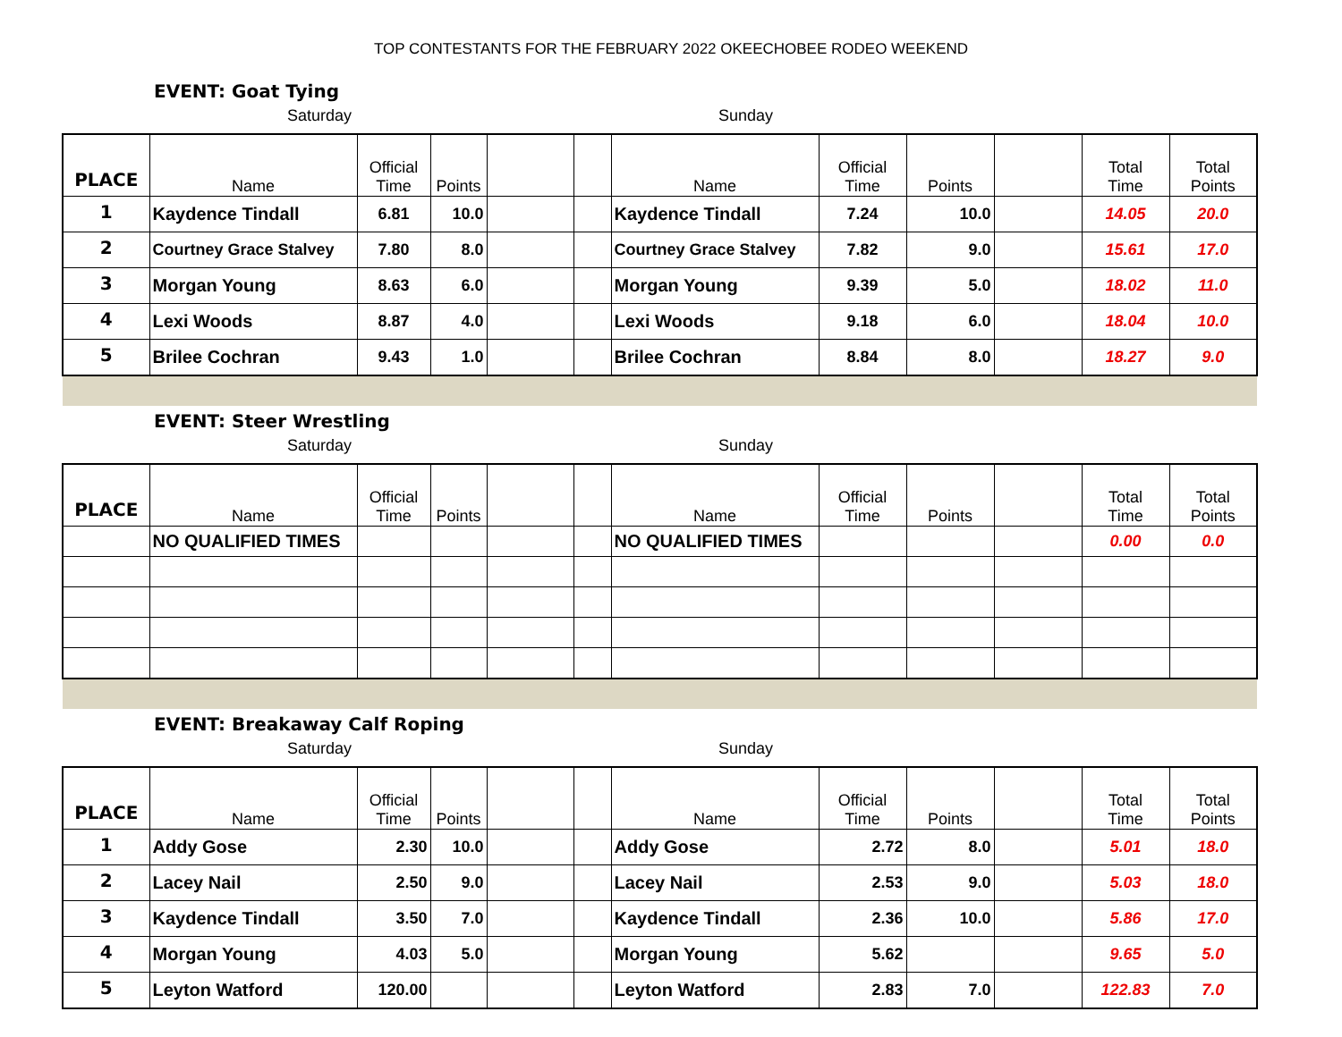TOP CONTESTANTS FOR THE FEBRUARY 2022 OKEECHOBEE RODEO WEEKEND
EVENT: Goat Tying
Saturday Sunday
| PLACE | Name | Official Time | Points | | | Name | Official Time | Points | | Total Time | Total Points |
| --- | --- | --- | --- | --- | --- | --- | --- | --- | --- | --- | --- |
| 1 | Kaydence Tindall | 6.81 | 10.0 | | | Kaydence Tindall | 7.24 | 10.0 | | 14.05 | 20.0 |
| 2 | Courtney Grace Stalvey | 7.80 | 8.0 | | | Courtney Grace Stalvey | 7.82 | 9.0 | | 15.61 | 17.0 |
| 3 | Morgan Young | 8.63 | 6.0 | | | Morgan Young | 9.39 | 5.0 | | 18.02 | 11.0 |
| 4 | Lexi Woods | 8.87 | 4.0 | | | Lexi Woods | 9.18 | 6.0 | | 18.04 | 10.0 |
| 5 | Brilee Cochran | 9.43 | 1.0 | | | Brilee Cochran | 8.84 | 8.0 | | 18.27 | 9.0 |
EVENT: Steer Wrestling
Saturday Sunday
| PLACE | Name | Official Time | Points | | | Name | Official Time | Points | | Total Time | Total Points |
| --- | --- | --- | --- | --- | --- | --- | --- | --- | --- | --- | --- |
| | NO QUALIFIED TIMES | | | | | NO QUALIFIED TIMES | | | | 0.00 | 0.0 |
EVENT: Breakaway Calf Roping
Saturday Sunday
| PLACE | Name | Official Time | Points | | | Name | Official Time | Points | | Total Time | Total Points |
| --- | --- | --- | --- | --- | --- | --- | --- | --- | --- | --- | --- |
| 1 | Addy Gose | 2.30 | 10.0 | | | Addy Gose | 2.72 | 8.0 | | 5.01 | 18.0 |
| 2 | Lacey Nail | 2.50 | 9.0 | | | Lacey Nail | 2.53 | 9.0 | | 5.03 | 18.0 |
| 3 | Kaydence Tindall | 3.50 | 7.0 | | | Kaydence Tindall | 2.36 | 10.0 | | 5.86 | 17.0 |
| 4 | Morgan Young | 4.03 | 5.0 | | | Morgan Young | 5.62 | | | 9.65 | 5.0 |
| 5 | Leyton Watford | 120.00 | | | | Leyton Watford | 2.83 | 7.0 | | 122.83 | 7.0 |